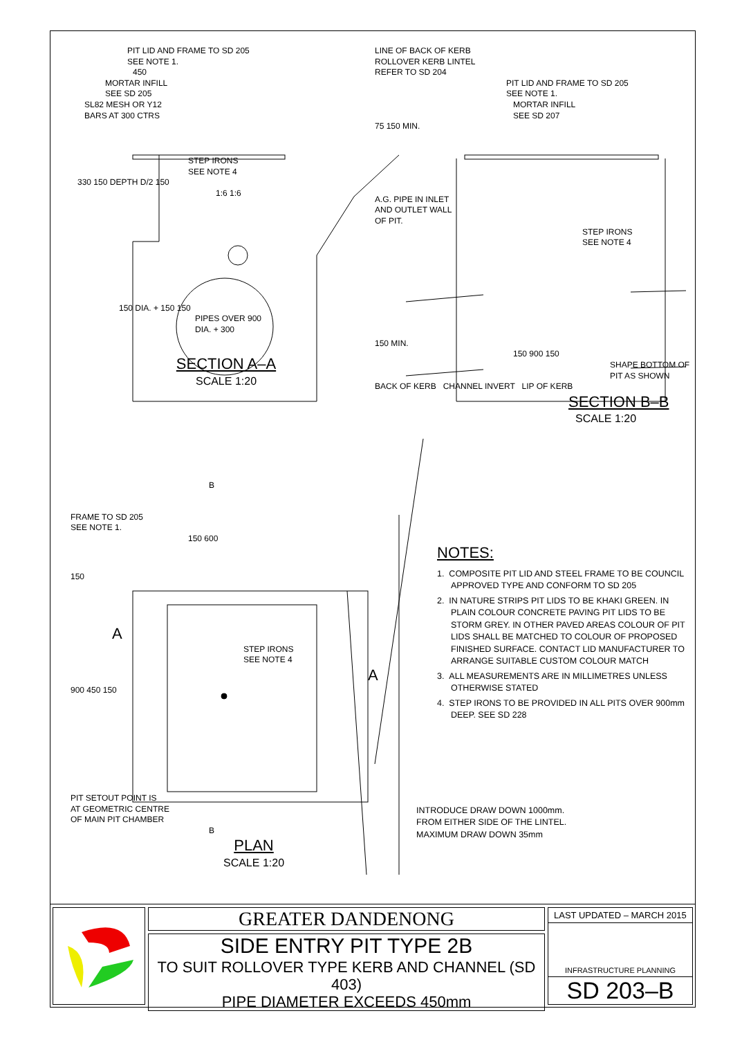PIT LID AND FRAME TO SD 205
SEE NOTE 1.
450
MORTAR INFILL
SEE SD 205
SL82 MESH OR Y12
BARS AT 300 CTRS
STEP IRONS
SEE NOTE 4
330 150 DEPTH D/2 150
1:6 1:6
150 DIA. + 150 150
PIPES OVER 900
DIA. + 300
SECTION A–A
SCALE 1:20
LINE OF BACK OF KERB
ROLLOVER KERB LINTEL
REFER TO SD 204
PIT LID AND FRAME TO SD 205
SEE NOTE 1.
MORTAR INFILL
SEE SD 207
75 150 MIN.
A.G. PIPE IN INLET
AND OUTLET WALL
OF PIT.
STEP IRONS
SEE NOTE 4
150 MIN.
150 900 150
SHAPE BOTTOM OF
PIT AS SHOWN
BACK OF KERB CHANNEL INVERT LIP OF KERB
SECTION B–B
SCALE 1:20
B
FRAME TO SD 205
SEE NOTE 1.
150 600
150
A
STEP IRONS
SEE NOTE 4
A
900 450 150
PIT SETOUT POINT IS
AT GEOMETRIC CENTRE
OF MAIN PIT CHAMBER
B
PLAN
SCALE 1:20
NOTES:
1. COMPOSITE PIT LID AND STEEL FRAME TO BE COUNCIL APPROVED TYPE AND CONFORM TO SD 205
2. IN NATURE STRIPS PIT LIDS TO BE KHAKI GREEN. IN PLAIN COLOUR CONCRETE PAVING PIT LIDS TO BE STORM GREY. IN OTHER PAVED AREAS COLOUR OF PIT LIDS SHALL BE MATCHED TO COLOUR OF PROPOSED FINISHED SURFACE. CONTACT LID MANUFACTURER TO ARRANGE SUITABLE CUSTOM COLOUR MATCH
3. ALL MEASUREMENTS ARE IN MILLIMETRES UNLESS OTHERWISE STATED
4. STEP IRONS TO BE PROVIDED IN ALL PITS OVER 900mm DEEP. SEE SD 228
INTRODUCE DRAW DOWN 1000mm.
FROM EITHER SIDE OF THE LINTEL.
MAXIMUM DRAW DOWN 35mm
GREATER DANDENONG
SIDE ENTRY PIT TYPE 2B
TO SUIT ROLLOVER TYPE KERB AND CHANNEL (SD 403)
PIPE DIAMETER EXCEEDS 450mm
LAST UPDATED – MARCH 2015
INFRASTRUCTURE PLANNING
SD 203–B